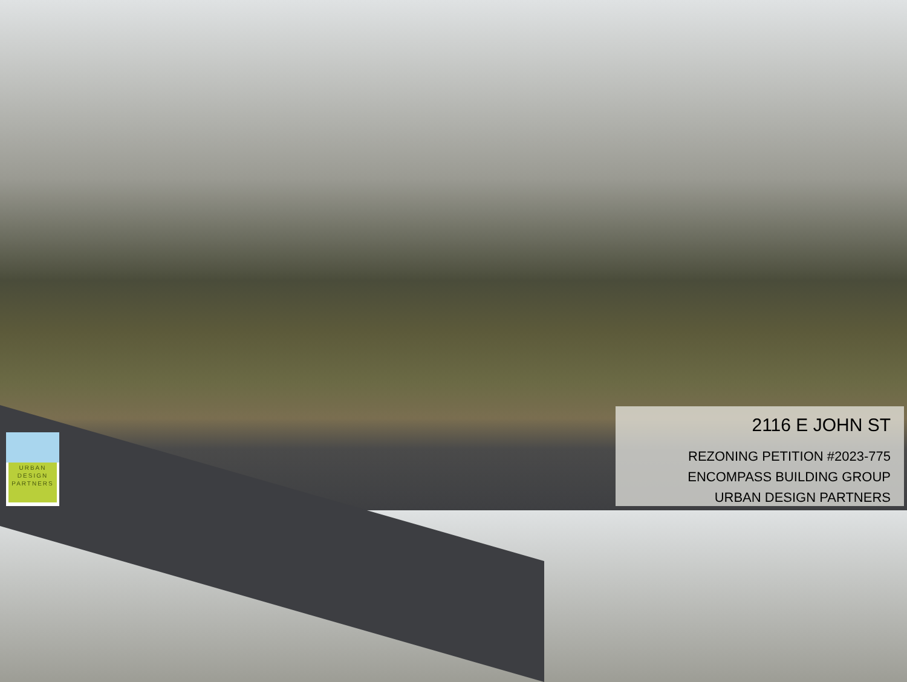URBAN
DESIGN
PARTNERS
2116 E JOHN ST
REZONING PETITION #2023-775
ENCOMPASS BUILDING GROUP
URBAN DESIGN PARTNERS